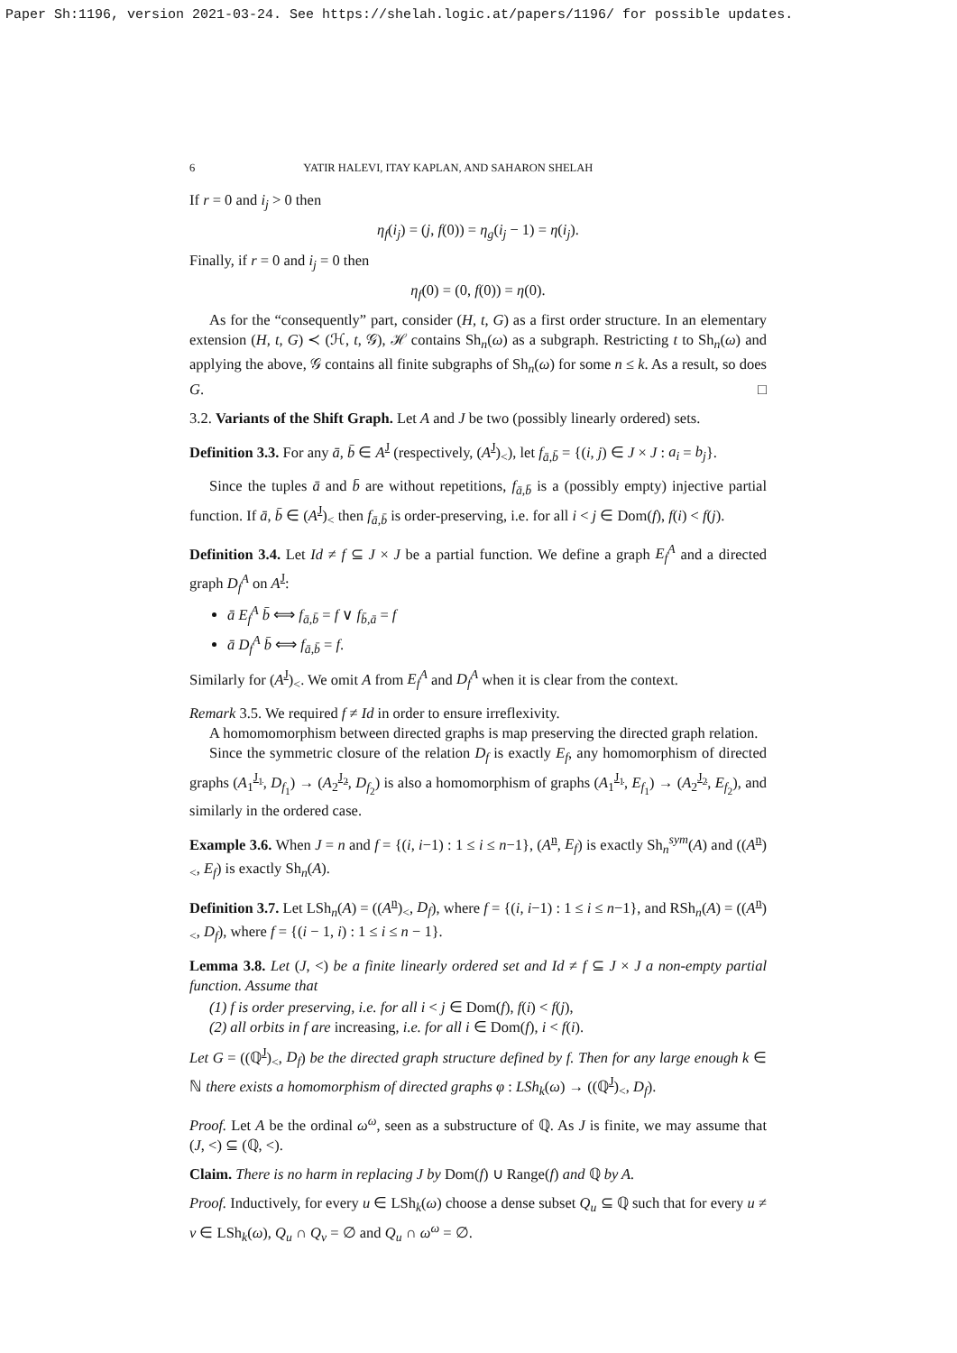Paper Sh:1196, version 2021-03-24. See https://shelah.logic.at/papers/1196/ for possible updates.
6 YATIR HALEVI, ITAY KAPLAN, AND SAHARON SHELAH
If r = 0 and i<sub>j</sub> > 0 then
η<sub>f</sub>(i<sub>j</sub>) = (j, f(0)) = η<sub>g</sub>(i<sub>j</sub> − 1) = η(i<sub>j</sub>).
Finally, if r = 0 and i<sub>j</sub> = 0 then
η<sub>f</sub>(0) = (0, f(0)) = η(0).
As for the “consequently” part, consider (H, t, G) as a first order structure. In an elementary extension (H, t, G) ≺ (ℋ, t, 𝒢), ℋ contains Sh<sub>n</sub>(ω) as a subgraph. Restricting t to Sh<sub>n</sub>(ω) and applying the above, 𝒢 contains all finite subgraphs of Sh<sub>n</sub>(ω) for some n ≤ k. As a result, so does G. □
3.2. Variants of the Shift Graph. Let A and J be two (possibly linearly ordered) sets.
Definition 3.3. For any ā, b̄ ∈ A<sup>J</sup> (respectively, (A<sup>J</sup>)<sub><</sub>), let f<sub>ā,b̄</sub> = {(i, j) ∈ J × J : a<sub>i</sub> = b<sub>j</sub>}.
Since the tuples ā and b̄ are without repetitions, f<sub>ā,b̄</sub> is a (possibly empty) injective partial function. If ā, b̄ ∈ (A<sup>J</sup>)<sub><</sub> then f<sub>ā,b̄</sub> is order-preserving, i.e. for all i < j ∈ Dom(f), f(i) < f(j).
Definition 3.4. Let Id ≠ f ⊆ J × J be a partial function. We define a graph E<sub>f</sub><sup>A</sup> and a directed graph D<sub>f</sub><sup>A</sup> on A<sup>J</sup>:
ā E<sub>f</sub><sup>A</sup> b̄ ⟺ f<sub>ā,b̄</sub> = f ∨ f<sub>b̄,ā</sub> = f
ā D<sub>f</sub><sup>A</sup> b̄ ⟺ f<sub>ā,b̄</sub> = f.
Similarly for (A<sup>J</sup>)<sub><</sub>. We omit A from E<sub>f</sub><sup>A</sup> and D<sub>f</sub><sup>A</sup> when it is clear from the context.
Remark 3.5. We required f ≠ Id in order to ensure irreflexivity.
A homomomorphism between directed graphs is map preserving the directed graph relation.
Since the symmetric closure of the relation D<sub>f</sub> is exactly E<sub>f</sub>, any homomorphism of directed graphs (A<sub>1</sub><sup>J<sub>1</sub></sup>, D<sub>f<sub>1</sub></sub>) → (A<sub>2</sub><sup>J<sub>2</sub></sup>, D<sub>f<sub>2</sub></sub>) is also a homomorphism of graphs (A<sub>1</sub><sup>J<sub>1</sub></sup>, E<sub>f<sub>1</sub></sub>) → (A<sub>2</sub><sup>J<sub>2</sub></sup>, E<sub>f<sub>2</sub></sub>), and similarly in the ordered case.
Example 3.6. When J = n and f = {(i, i−1) : 1 ≤ i ≤ n−1}, (A<sup>n</sup>, E<sub>f</sub>) is exactly Sh<sub>n</sub><sup>sym</sup>(A) and ((A<sup>n</sup>)<sub><</sub>, E<sub>f</sub>) is exactly Sh<sub>n</sub>(A).
Definition 3.7. Let LSh<sub>n</sub>(A) = ((A<sup>n</sup>)<sub><</sub>, D<sub>f</sub>), where f = {(i, i−1) : 1 ≤ i ≤ n−1}, and RSh<sub>n</sub>(A) = ((A<sup>n</sup>)<sub><</sub>, D<sub>f</sub>), where f = {(i − 1, i) : 1 ≤ i ≤ n − 1}.
Lemma 3.8. Let (J, <) be a finite linearly ordered set and Id ≠ f ⊆ J × J a non-empty partial function. Assume that
(1) f is order preserving, i.e. for all i < j ∈ Dom(f), f(i) < f(j),
(2) all orbits in f are increasing, i.e. for all i ∈ Dom(f), i < f(i).
Let G = ((ℚ<sup>J</sup>)<sub><</sub>, D<sub>f</sub>) be the directed graph structure defined by f. Then for any large enough k ∈ ℕ there exists a homomorphism of directed graphs φ : LSh<sub>k</sub>(ω) → ((ℚ<sup>J</sup>)<sub><</sub>, D<sub>f</sub>).
Proof. Let A be the ordinal ω<sup>ω</sup>, seen as a substructure of ℚ. As J is finite, we may assume that (J, <) ⊆ (ℚ, <).
Claim. There is no harm in replacing J by Dom(f) ∪ Range(f) and ℚ by A.
Proof. Inductively, for every u ∈ LSh<sub>k</sub>(ω) choose a dense subset Q<sub>u</sub> ⊆ ℚ such that for every u ≠ v ∈ LSh<sub>k</sub>(ω), Q<sub>u</sub> ∩ Q<sub>v</sub> = ∅ and Q<sub>u</sub> ∩ ω<sup>ω</sup> = ∅.